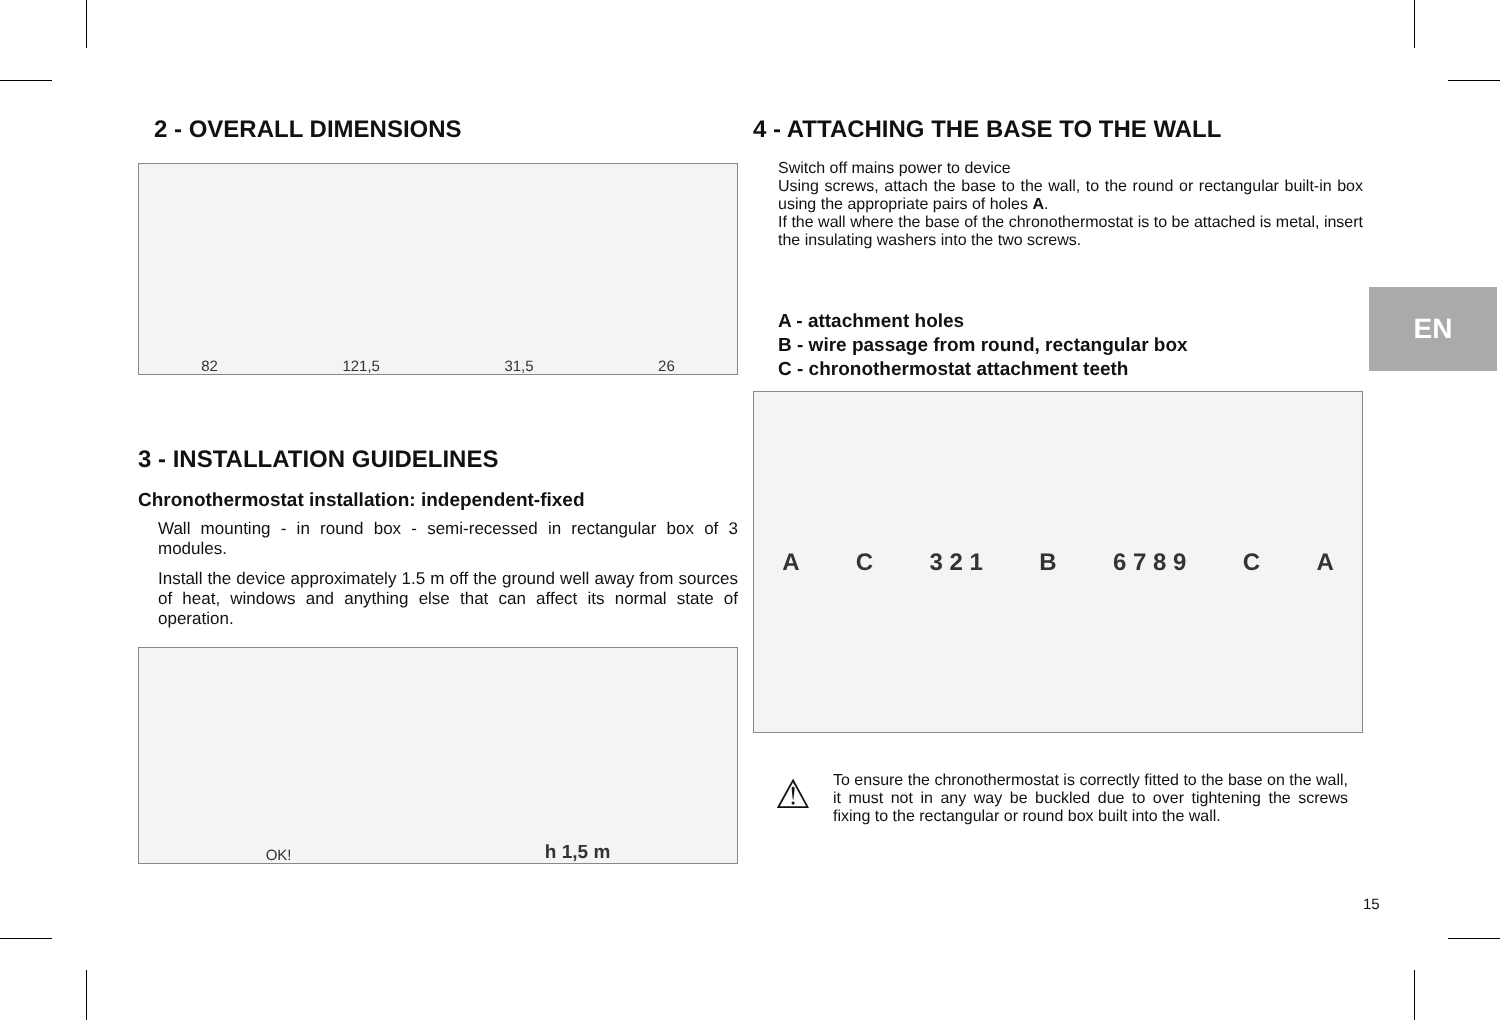2 - OVERALL DIMENSIONS
82 121,5 31,5 26
3 - INSTALLATION GUIDELINES
Chronothermostat installation: independent-fixed
Wall mounting - in round box - semi-recessed in rectangular box of 3 modules.
Install the device approximately 1.5 m off the ground well away from sources of heat, windows and anything else that can affect its normal state of operation.
OK! h 1,5 m
4 - ATTACHING THE BASE TO THE WALL
Switch off mains power to device
Using screws, attach the base to the wall, to the round or rectangular built-in box using the appropriate pairs of holes A.
If the wall where the base of the chronothermostat is to be attached is metal, insert the insulating washers into the two screws.
A - attachment holes
B - wire passage from round, rectangular box
C - chronothermostat attachment teeth
A C 3 2 1 B 6 7 8 9 C A
⚠
To ensure the chronothermostat is correctly fitted to the base on the wall, it must not in any way be buckled due to over tightening the screws fixing to the rectangular or round box built into the wall.
EN
15